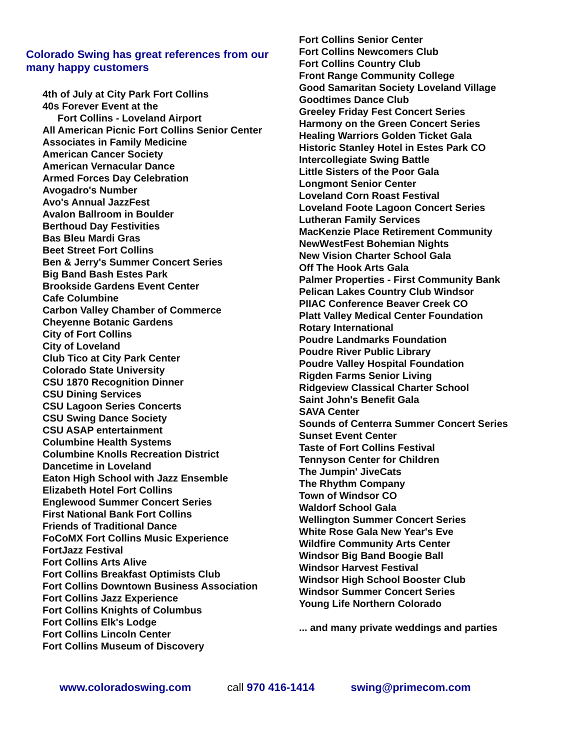Colorado Swing has great references from our many happy customers
4th of July at City Park Fort Collins
40s Forever Event at the
Fort Collins - Loveland Airport
All American Picnic Fort Collins Senior Center
Associates in Family Medicine
American Cancer Society
American Vernacular Dance
Armed Forces Day Celebration
Avogadro's Number
Avo's Annual JazzFest
Avalon Ballroom in Boulder
Berthoud Day Festivities
Bas Bleu Mardi Gras
Beet Street Fort Collins
Ben & Jerry's Summer Concert Series
Big Band Bash Estes Park
Brookside Gardens Event Center
Cafe Columbine
Carbon Valley Chamber of Commerce
Cheyenne Botanic Gardens
City of Fort Collins
City of Loveland
Club Tico at City Park Center
Colorado State University
CSU 1870 Recognition Dinner
CSU Dining Services
CSU Lagoon Series Concerts
CSU Swing Dance Society
CSU ASAP entertainment
Columbine Health Systems
Columbine Knolls Recreation District
Dancetime in Loveland
Eaton High School with Jazz Ensemble
Elizabeth Hotel Fort Collins
Englewood Summer Concert Series
First National Bank Fort Collins
Friends of Traditional Dance
FoCoMX Fort Collins Music Experience
FortJazz Festival
Fort Collins Arts Alive
Fort Collins Breakfast Optimists Club
Fort Collins Downtown Business Association
Fort Collins Jazz Experience
Fort Collins Knights of Columbus
Fort Collins Elk's Lodge
Fort Collins Lincoln Center
Fort Collins Museum of Discovery
Fort Collins Senior Center
Fort Collins Newcomers Club
Fort Collins Country Club
Front Range Community College
Good Samaritan Society Loveland Village
Goodtimes Dance Club
Greeley Friday Fest Concert Series
Harmony on the Green Concert Series
Healing Warriors Golden Ticket Gala
Historic Stanley Hotel in Estes Park CO
Intercollegiate Swing Battle
Little Sisters of the Poor Gala
Longmont Senior Center
Loveland Corn Roast Festival
Loveland Foote Lagoon Concert Series
Lutheran Family Services
MacKenzie Place Retirement Community
NewWestFest Bohemian Nights
New Vision Charter School Gala
Off The Hook Arts Gala
Palmer Properties - First Community Bank
Pelican Lakes Country Club Windsor
PIIAC Conference Beaver Creek CO
Platt Valley Medical Center Foundation
Rotary International
Poudre Landmarks Foundation
Poudre River Public Library
Poudre Valley Hospital Foundation
Rigden Farms Senior Living
Ridgeview Classical Charter School
Saint John's Benefit Gala
SAVA Center
Sounds of Centerra Summer Concert Series
Sunset Event Center
Taste of Fort Collins Festival
Tennyson Center for Children
The Jumpin' JiveCats
The Rhythm Company
Town of Windsor CO
Waldorf School Gala
Wellington Summer Concert Series
White Rose Gala New Year's Eve
Wildfire Community Arts Center
Windsor Big Band Boogie Ball
Windsor Harvest Festival
Windsor High School Booster Club
Windsor Summer Concert Series
Young Life Northern Colorado
... and many private weddings and parties
www.coloradoswing.com call 970 416-1414 swing@primecom.com